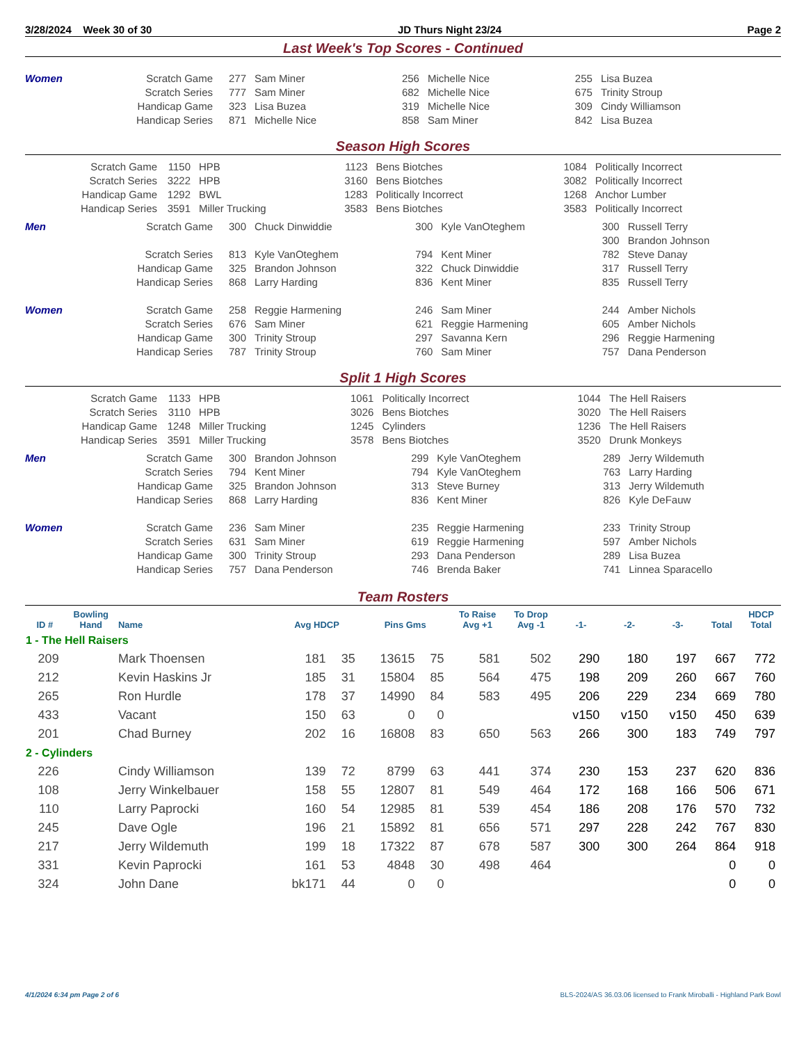3/28/2024 Week 30 of 30 JD Thurs Night 23/24 Page 2
Last Week's Top Scores - Continued
| Women | Scratch Game | 277 | Sam Miner | 256 | Michelle Nice | 255 | Lisa Buzea |
| | Scratch Series | 777 | Sam Miner | 682 | Michelle Nice | 675 | Trinity Stroup |
| | Handicap Game | 323 | Lisa Buzea | 319 | Michelle Nice | 309 | Cindy Williamson |
| | Handicap Series | 871 | Michelle Nice | 858 | Sam Miner | 842 | Lisa Buzea |
Season High Scores
| Scratch Game | 1150 | HPB | 1123 | Bens Biotches | 1084 | Politically Incorrect |
| Scratch Series | 3222 | HPB | 3160 | Bens Biotches | 3082 | Politically Incorrect |
| Handicap Game | 1292 | BWL | 1283 | Politically Incorrect | 1268 | Anchor Lumber |
| Handicap Series | 3591 | Miller Trucking | 3583 | Bens Biotches | 3583 | Politically Incorrect |
| Men | Scratch Game | 300 | Chuck Dinwiddie | 300 | Kyle VanOteghem | 300 | Russell Terry |
| | | | | | | 300 | Brandon Johnson |
| | Scratch Series | 813 | Kyle VanOteghem | 794 | Kent Miner | 782 | Steve Danay |
| | Handicap Game | 325 | Brandon Johnson | 322 | Chuck Dinwiddie | 317 | Russell Terry |
| | Handicap Series | 868 | Larry Harding | 836 | Kent Miner | 835 | Russell Terry |
| Women | Scratch Game | 258 | Reggie Harmening | 246 | Sam Miner | 244 | Amber Nichols |
| | Scratch Series | 676 | Sam Miner | 621 | Reggie Harmening | 605 | Amber Nichols |
| | Handicap Game | 300 | Trinity Stroup | 297 | Savanna Kern | 296 | Reggie Harmening |
| | Handicap Series | 787 | Trinity Stroup | 760 | Sam Miner | 757 | Dana Penderson |
Split 1 High Scores
| Scratch Game | 1133 | HPB | 1061 | Politically Incorrect | 1044 | The Hell Raisers |
| Scratch Series | 3110 | HPB | 3026 | Bens Biotches | 3020 | The Hell Raisers |
| Handicap Game | 1248 | Miller Trucking | 1245 | Cylinders | 1236 | The Hell Raisers |
| Handicap Series | 3591 | Miller Trucking | 3578 | Bens Biotches | 3520 | Drunk Monkeys |
| Men | Scratch Game | 300 | Brandon Johnson | 299 | Kyle VanOteghem | 289 | Jerry Wildemuth |
| | Scratch Series | 794 | Kent Miner | 794 | Kyle VanOteghem | 763 | Larry Harding |
| | Handicap Game | 325 | Brandon Johnson | 313 | Steve Burney | 313 | Jerry Wildemuth |
| | Handicap Series | 868 | Larry Harding | 836 | Kent Miner | 826 | Kyle DeFauw |
| Women | Scratch Game | 236 | Sam Miner | 235 | Reggie Harmening | 233 | Trinity Stroup |
| | Scratch Series | 631 | Sam Miner | 619 | Reggie Harmening | 597 | Amber Nichols |
| | Handicap Game | 300 | Trinity Stroup | 293 | Dana Penderson | 289 | Lisa Buzea |
| | Handicap Series | 757 | Dana Penderson | 746 | Brenda Baker | 741 | Linnea Sparacello |
Team Rosters
| ID # | Bowling Hand | Name | Avg HDCP | | Pins Gms | | To Raise Avg +1 | To Drop Avg -1 | -1- | -2- | -3- | Total | HDCP Total |
| --- | --- | --- | --- | --- | --- | --- | --- | --- | --- | --- | --- | --- | --- |
| 1 - The Hell Raisers | | | | | | | | | | | | | |
| 209 | | Mark Thoensen | 181 | 35 | 13615 | 75 | 581 | 502 | 290 | 180 | 197 | 667 | 772 |
| 212 | | Kevin Haskins Jr | 185 | 31 | 15804 | 85 | 564 | 475 | 198 | 209 | 260 | 667 | 760 |
| 265 | | Ron Hurdle | 178 | 37 | 14990 | 84 | 583 | 495 | 206 | 229 | 234 | 669 | 780 |
| 433 | | Vacant | 150 | 63 | 0 | 0 | | | v150 | v150 | v150 | 450 | 639 |
| 201 | | Chad Burney | 202 | 16 | 16808 | 83 | 650 | 563 | 266 | 300 | 183 | 749 | 797 |
| 2 - Cylinders | | | | | | | | | | | | | |
| 226 | | Cindy Williamson | 139 | 72 | 8799 | 63 | 441 | 374 | 230 | 153 | 237 | 620 | 836 |
| 108 | | Jerry Winkelbauer | 158 | 55 | 12807 | 81 | 549 | 464 | 172 | 168 | 166 | 506 | 671 |
| 110 | | Larry Paprocki | 160 | 54 | 12985 | 81 | 539 | 454 | 186 | 208 | 176 | 570 | 732 |
| 245 | | Dave Ogle | 196 | 21 | 15892 | 81 | 656 | 571 | 297 | 228 | 242 | 767 | 830 |
| 217 | | Jerry Wildemuth | 199 | 18 | 17322 | 87 | 678 | 587 | 300 | 300 | 264 | 864 | 918 |
| 331 | | Kevin Paprocki | 161 | 53 | 4848 | 30 | 498 | 464 | | | | 0 | 0 |
| 324 | | John Dane | bk171 | 44 | 0 | 0 | | | | | | 0 | 0 |
4/1/2024 6:34 pm Page 2 of 6 BLS-2024/AS 36.03.06 licensed to Frank Miroballi - Highland Park Bowl